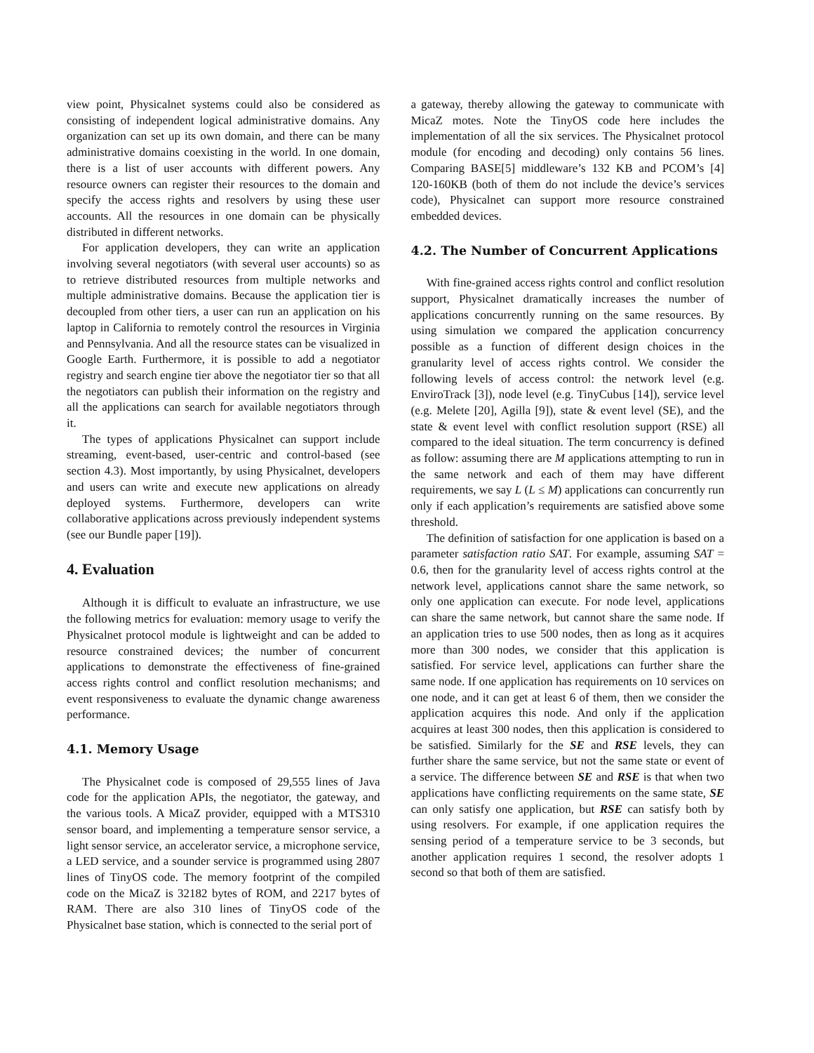view point, Physicalnet systems could also be considered as consisting of independent logical administrative domains. Any organization can set up its own domain, and there can be many administrative domains coexisting in the world. In one domain, there is a list of user accounts with different powers. Any resource owners can register their resources to the domain and specify the access rights and resolvers by using these user accounts. All the resources in one domain can be physically distributed in different networks.
For application developers, they can write an application involving several negotiators (with several user accounts) so as to retrieve distributed resources from multiple networks and multiple administrative domains. Because the application tier is decoupled from other tiers, a user can run an application on his laptop in California to remotely control the resources in Virginia and Pennsylvania. And all the resource states can be visualized in Google Earth. Furthermore, it is possible to add a negotiator registry and search engine tier above the negotiator tier so that all the negotiators can publish their information on the registry and all the applications can search for available negotiators through it.
The types of applications Physicalnet can support include streaming, event-based, user-centric and control-based (see section 4.3). Most importantly, by using Physicalnet, developers and users can write and execute new applications on already deployed systems. Furthermore, developers can write collaborative applications across previously independent systems (see our Bundle paper [19]).
4. Evaluation
Although it is difficult to evaluate an infrastructure, we use the following metrics for evaluation: memory usage to verify the Physicalnet protocol module is lightweight and can be added to resource constrained devices; the number of concurrent applications to demonstrate the effectiveness of fine-grained access rights control and conflict resolution mechanisms; and event responsiveness to evaluate the dynamic change awareness performance.
4.1. Memory Usage
The Physicalnet code is composed of 29,555 lines of Java code for the application APIs, the negotiator, the gateway, and the various tools. A MicaZ provider, equipped with a MTS310 sensor board, and implementing a temperature sensor service, a light sensor service, an accelerator service, a microphone service, a LED service, and a sounder service is programmed using 2807 lines of TinyOS code. The memory footprint of the compiled code on the MicaZ is 32182 bytes of ROM, and 2217 bytes of RAM. There are also 310 lines of TinyOS code of the Physicalnet base station, which is connected to the serial port of
a gateway, thereby allowing the gateway to communicate with MicaZ motes. Note the TinyOS code here includes the implementation of all the six services. The Physicalnet protocol module (for encoding and decoding) only contains 56 lines. Comparing BASE[5] middleware’s 132 KB and PCOM’s [4] 120-160KB (both of them do not include the device’s services code), Physicalnet can support more resource constrained embedded devices.
4.2. The Number of Concurrent Applications
With fine-grained access rights control and conflict resolution support, Physicalnet dramatically increases the number of applications concurrently running on the same resources. By using simulation we compared the application concurrency possible as a function of different design choices in the granularity level of access rights control. We consider the following levels of access control: the network level (e.g. EnviroTrack [3]), node level (e.g. TinyCubus [14]), service level (e.g. Melete [20], Agilla [9]), state & event level (SE), and the state & event level with conflict resolution support (RSE) all compared to the ideal situation. The term concurrency is defined as follow: assuming there are M applications attempting to run in the same network and each of them may have different requirements, we say L (L ≤ M) applications can concurrently run only if each application’s requirements are satisfied above some threshold.
The definition of satisfaction for one application is based on a parameter satisfaction ratio SAT. For example, assuming SAT = 0.6, then for the granularity level of access rights control at the network level, applications cannot share the same network, so only one application can execute. For node level, applications can share the same network, but cannot share the same node. If an application tries to use 500 nodes, then as long as it acquires more than 300 nodes, we consider that this application is satisfied. For service level, applications can further share the same node. If one application has requirements on 10 services on one node, and it can get at least 6 of them, then we consider the application acquires this node. And only if the application acquires at least 300 nodes, then this application is considered to be satisfied. Similarly for the SE and RSE levels, they can further share the same service, but not the same state or event of a service. The difference between SE and RSE is that when two applications have conflicting requirements on the same state, SE can only satisfy one application, but RSE can satisfy both by using resolvers. For example, if one application requires the sensing period of a temperature service to be 3 seconds, but another application requires 1 second, the resolver adopts 1 second so that both of them are satisfied.